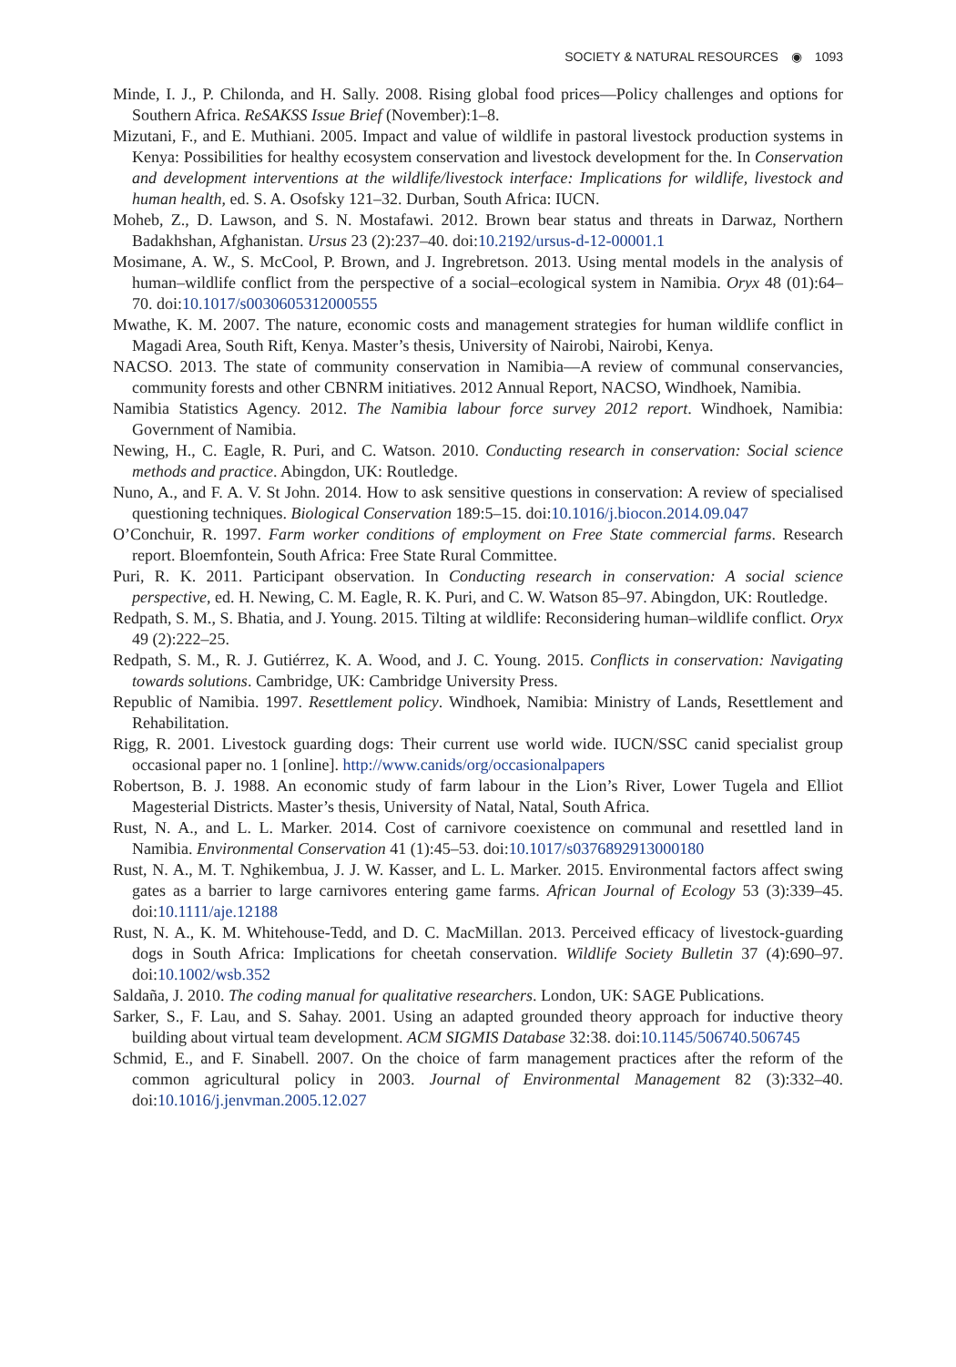SOCIETY & NATURAL RESOURCES ◉ 1093
Minde, I. J., P. Chilonda, and H. Sally. 2008. Rising global food prices—Policy challenges and options for Southern Africa. ReSAKSS Issue Brief (November):1–8.
Mizutani, F., and E. Muthiani. 2005. Impact and value of wildlife in pastoral livestock production systems in Kenya: Possibilities for healthy ecosystem conservation and livestock development for the. In Conservation and development interventions at the wildlife/livestock interface: Implications for wildlife, livestock and human health, ed. S. A. Osofsky 121–32. Durban, South Africa: IUCN.
Moheb, Z., D. Lawson, and S. N. Mostafawi. 2012. Brown bear status and threats in Darwaz, Northern Badakhshan, Afghanistan. Ursus 23 (2):237–40. doi:10.2192/ursus-d-12-00001.1
Mosimane, A. W., S. McCool, P. Brown, and J. Ingrebretson. 2013. Using mental models in the analysis of human–wildlife conflict from the perspective of a social–ecological system in Namibia. Oryx 48 (01):64–70. doi:10.1017/s0030605312000555
Mwathe, K. M. 2007. The nature, economic costs and management strategies for human wildlife conflict in Magadi Area, South Rift, Kenya. Master’s thesis, University of Nairobi, Nairobi, Kenya.
NACSO. 2013. The state of community conservation in Namibia—A review of communal conservancies, community forests and other CBNRM initiatives. 2012 Annual Report, NACSO, Windhoek, Namibia.
Namibia Statistics Agency. 2012. The Namibia labour force survey 2012 report. Windhoek, Namibia: Government of Namibia.
Newing, H., C. Eagle, R. Puri, and C. Watson. 2010. Conducting research in conservation: Social science methods and practice. Abingdon, UK: Routledge.
Nuno, A., and F. A. V. St John. 2014. How to ask sensitive questions in conservation: A review of specialised questioning techniques. Biological Conservation 189:5–15. doi:10.1016/j.biocon.2014.09.047
O’Conchuir, R. 1997. Farm worker conditions of employment on Free State commercial farms. Research report. Bloemfontein, South Africa: Free State Rural Committee.
Puri, R. K. 2011. Participant observation. In Conducting research in conservation: A social science perspective, ed. H. Newing, C. M. Eagle, R. K. Puri, and C. W. Watson 85–97. Abingdon, UK: Routledge.
Redpath, S. M., S. Bhatia, and J. Young. 2015. Tilting at wildlife: Reconsidering human–wildlife conflict. Oryx 49 (2):222–25.
Redpath, S. M., R. J. Gutiérrez, K. A. Wood, and J. C. Young. 2015. Conflicts in conservation: Navigating towards solutions. Cambridge, UK: Cambridge University Press.
Republic of Namibia. 1997. Resettlement policy. Windhoek, Namibia: Ministry of Lands, Resettlement and Rehabilitation.
Rigg, R. 2001. Livestock guarding dogs: Their current use world wide. IUCN/SSC canid specialist group occasional paper no. 1 [online]. http://www.canids/org/occasionalpapers
Robertson, B. J. 1988. An economic study of farm labour in the Lion’s River, Lower Tugela and Elliot Magesterial Districts. Master’s thesis, University of Natal, Natal, South Africa.
Rust, N. A., and L. L. Marker. 2014. Cost of carnivore coexistence on communal and resettled land in Namibia. Environmental Conservation 41 (1):45–53. doi:10.1017/s0376892913000180
Rust, N. A., M. T. Nghikembua, J. J. W. Kasser, and L. L. Marker. 2015. Environmental factors affect swing gates as a barrier to large carnivores entering game farms. African Journal of Ecology 53 (3):339–45. doi:10.1111/aje.12188
Rust, N. A., K. M. Whitehouse-Tedd, and D. C. MacMillan. 2013. Perceived efficacy of livestock-guarding dogs in South Africa: Implications for cheetah conservation. Wildlife Society Bulletin 37 (4):690–97. doi:10.1002/wsb.352
Saldaña, J. 2010. The coding manual for qualitative researchers. London, UK: SAGE Publications.
Sarker, S., F. Lau, and S. Sahay. 2001. Using an adapted grounded theory approach for inductive theory building about virtual team development. ACM SIGMIS Database 32:38. doi:10.1145/506740.506745
Schmid, E., and F. Sinabell. 2007. On the choice of farm management practices after the reform of the common agricultural policy in 2003. Journal of Environmental Management 82 (3):332–40. doi:10.1016/j.jenvman.2005.12.027